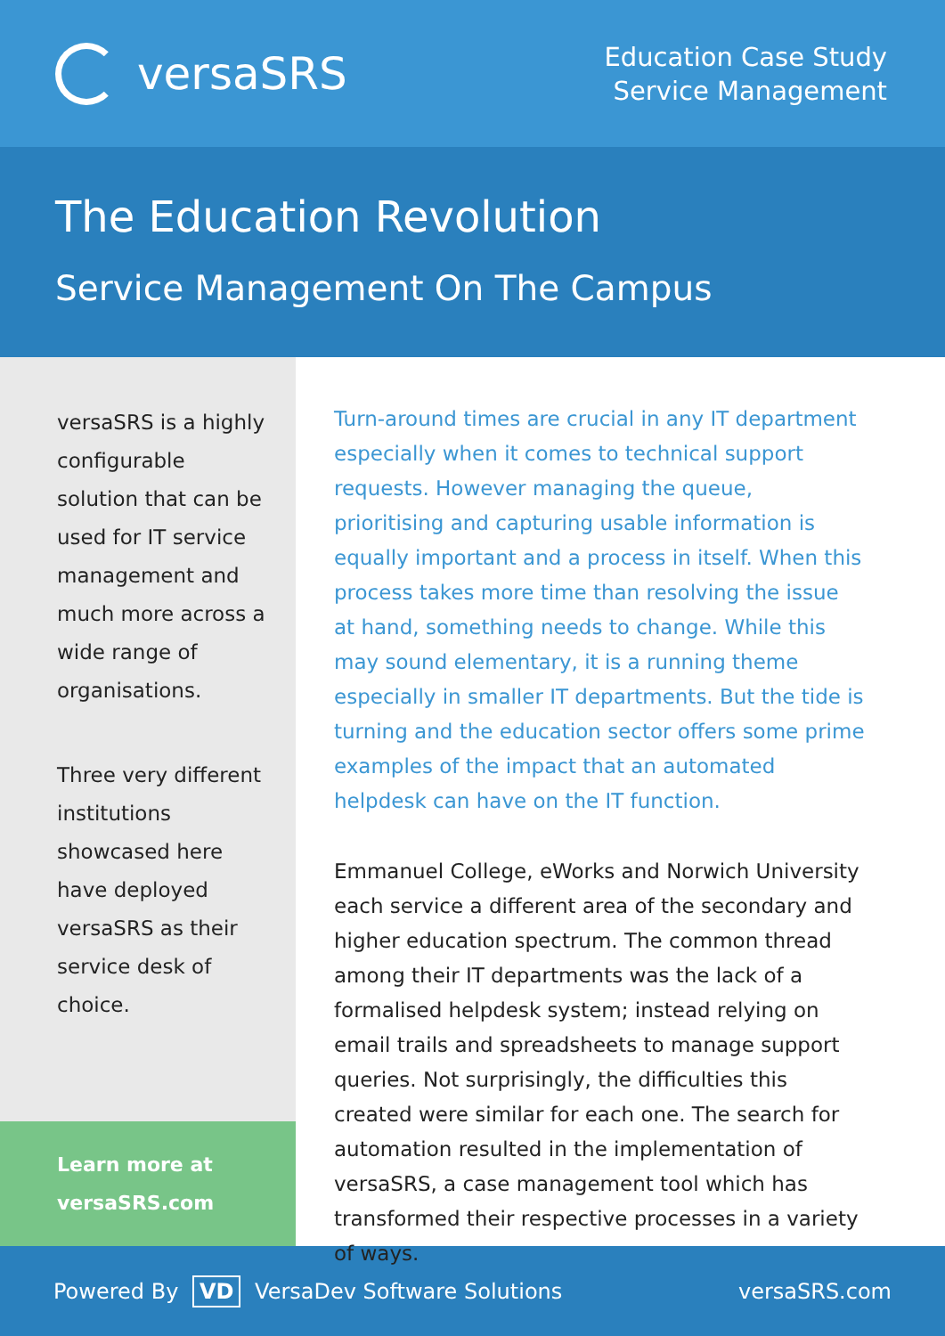versaSRS
Education Case Study
Service Management
The Education Revolution
Service Management On The Campus
versaSRS is a highly configurable solution that can be used for IT service management and much more across a wide range of organisations.
Three very different institutions showcased here have deployed versaSRS as their service desk of choice.
Learn more at
versaSRS.com
Turn-around times are crucial in any IT department especially when it comes to technical support requests. However managing the queue, prioritising and capturing usable information is equally important and a process in itself. When this process takes more time than resolving the issue at hand, something needs to change. While this may sound elementary, it is a running theme especially in smaller IT departments. But the tide is turning and the education sector offers some prime examples of the impact that an automated helpdesk can have on the IT function.
Emmanuel College, eWorks and Norwich University each service a different area of the secondary and higher education spectrum. The common thread among their IT departments was the lack of a formalised helpdesk system; instead relying on email trails and spreadsheets to manage support queries. Not surprisingly, the difficulties this created were similar for each one. The search for automation resulted in the implementation of versaSRS, a case management tool which has transformed their respective processes in a variety of ways.
Powered By VD VersaDev Software Solutions
versaSRS.com